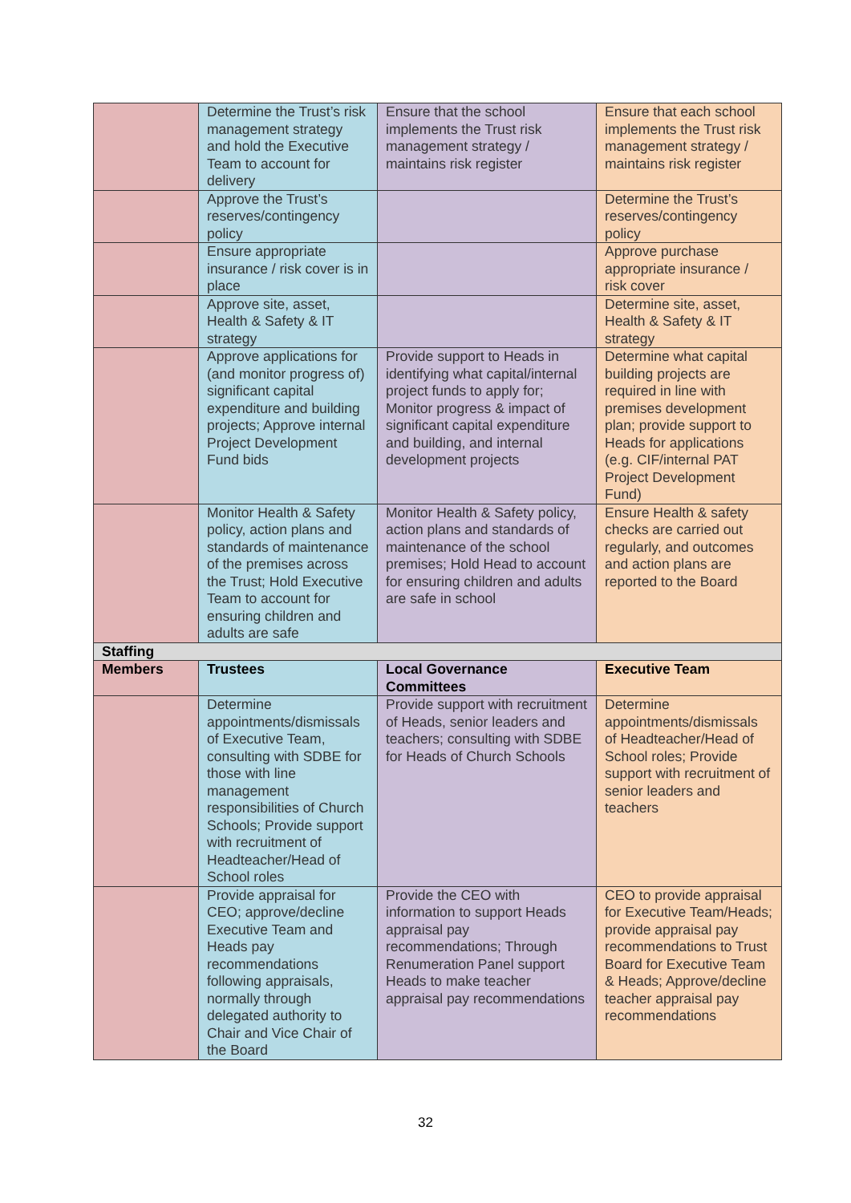| | Determine the Trust’s risk management strategy and hold the Executive Team to account for delivery | Ensure that the school implements the Trust risk management strategy / maintains risk register | Ensure that each school implements the Trust risk management strategy / maintains risk register |
| | Approve the Trust’s reserves/contingency policy | | Determine the Trust’s reserves/contingency policy |
| | Ensure appropriate insurance / risk cover is in place | | Approve purchase appropriate insurance / risk cover |
| | Approve site, asset, Health & Safety & IT strategy | | Determine site, asset, Health & Safety & IT strategy |
| | Approve applications for (and monitor progress of) significant capital expenditure and building projects; Approve internal Project Development Fund bids | Provide support to Heads in identifying what capital/internal project funds to apply for; Monitor progress & impact of significant capital expenditure and building, and internal development projects | Determine what capital building projects are required in line with premises development plan; provide support to Heads for applications (e.g. CIF/internal PAT Project Development Fund) |
| | Monitor Health & Safety policy, action plans and standards of maintenance of the premises across the Trust; Hold Executive Team to account for ensuring children and adults are safe | Monitor Health & Safety policy, action plans and standards of maintenance of the school premises; Hold Head to account for ensuring children and adults are safe in school | Ensure Health & safety checks are carried out regularly, and outcomes and action plans are reported to the Board |
| Staffing | | | |
| Members | Trustees | Local Governance Committees | Executive Team |
| | Determine appointments/dismissals of Executive Team, consulting with SDBE for those with line management responsibilities of Church Schools; Provide support with recruitment of Headteacher/Head of School roles | Provide support with recruitment of Heads, senior leaders and teachers; consulting with SDBE for Heads of Church Schools | Determine appointments/dismissals of Headteacher/Head of School roles; Provide support with recruitment of senior leaders and teachers |
| | Provide appraisal for CEO; approve/decline Executive Team and Heads pay recommendations following appraisals, normally through delegated authority to Chair and Vice Chair of the Board | Provide the CEO with information to support Heads appraisal pay recommendations; Through Renumeration Panel support Heads to make teacher appraisal pay recommendations | CEO to provide appraisal for Executive Team/Heads; provide appraisal pay recommendations to Trust Board for Executive Team & Heads; Approve/decline teacher appraisal pay recommendations |
32